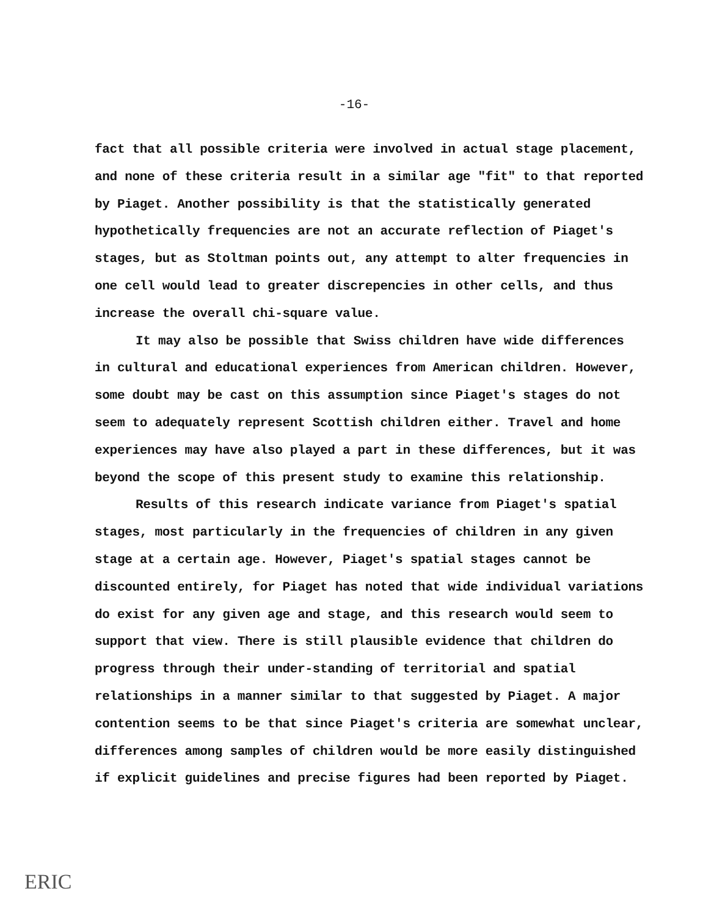-16-
fact that all possible criteria were involved in actual stage placement, and none of these criteria result in a similar age "fit" to that reported by Piaget. Another possibility is that the statistically generated hypothetically frequencies are not an accurate reflection of Piaget's stages, but as Stoltman points out, any attempt to alter frequencies in one cell would lead to greater discrepencies in other cells, and thus increase the overall chi-square value.
It may also be possible that Swiss children have wide differences in cultural and educational experiences from American children. However, some doubt may be cast on this assumption since Piaget's stages do not seem to adequately represent Scottish children either. Travel and home experiences may have also played a part in these differences, but it was beyond the scope of this present study to examine this relationship.
Results of this research indicate variance from Piaget's spatial stages, most particularly in the frequencies of children in any given stage at a certain age. However, Piaget's spatial stages cannot be discounted entirely, for Piaget has noted that wide individual variations do exist for any given age and stage, and this research would seem to support that view. There is still plausible evidence that children do progress through their under-standing of territorial and spatial relationships in a manner similar to that suggested by Piaget. A major contention seems to be that since Piaget's criteria are somewhat unclear, differences among samples of children would be more easily distinguished if explicit guidelines and precise figures had been reported by Piaget.
ERIC